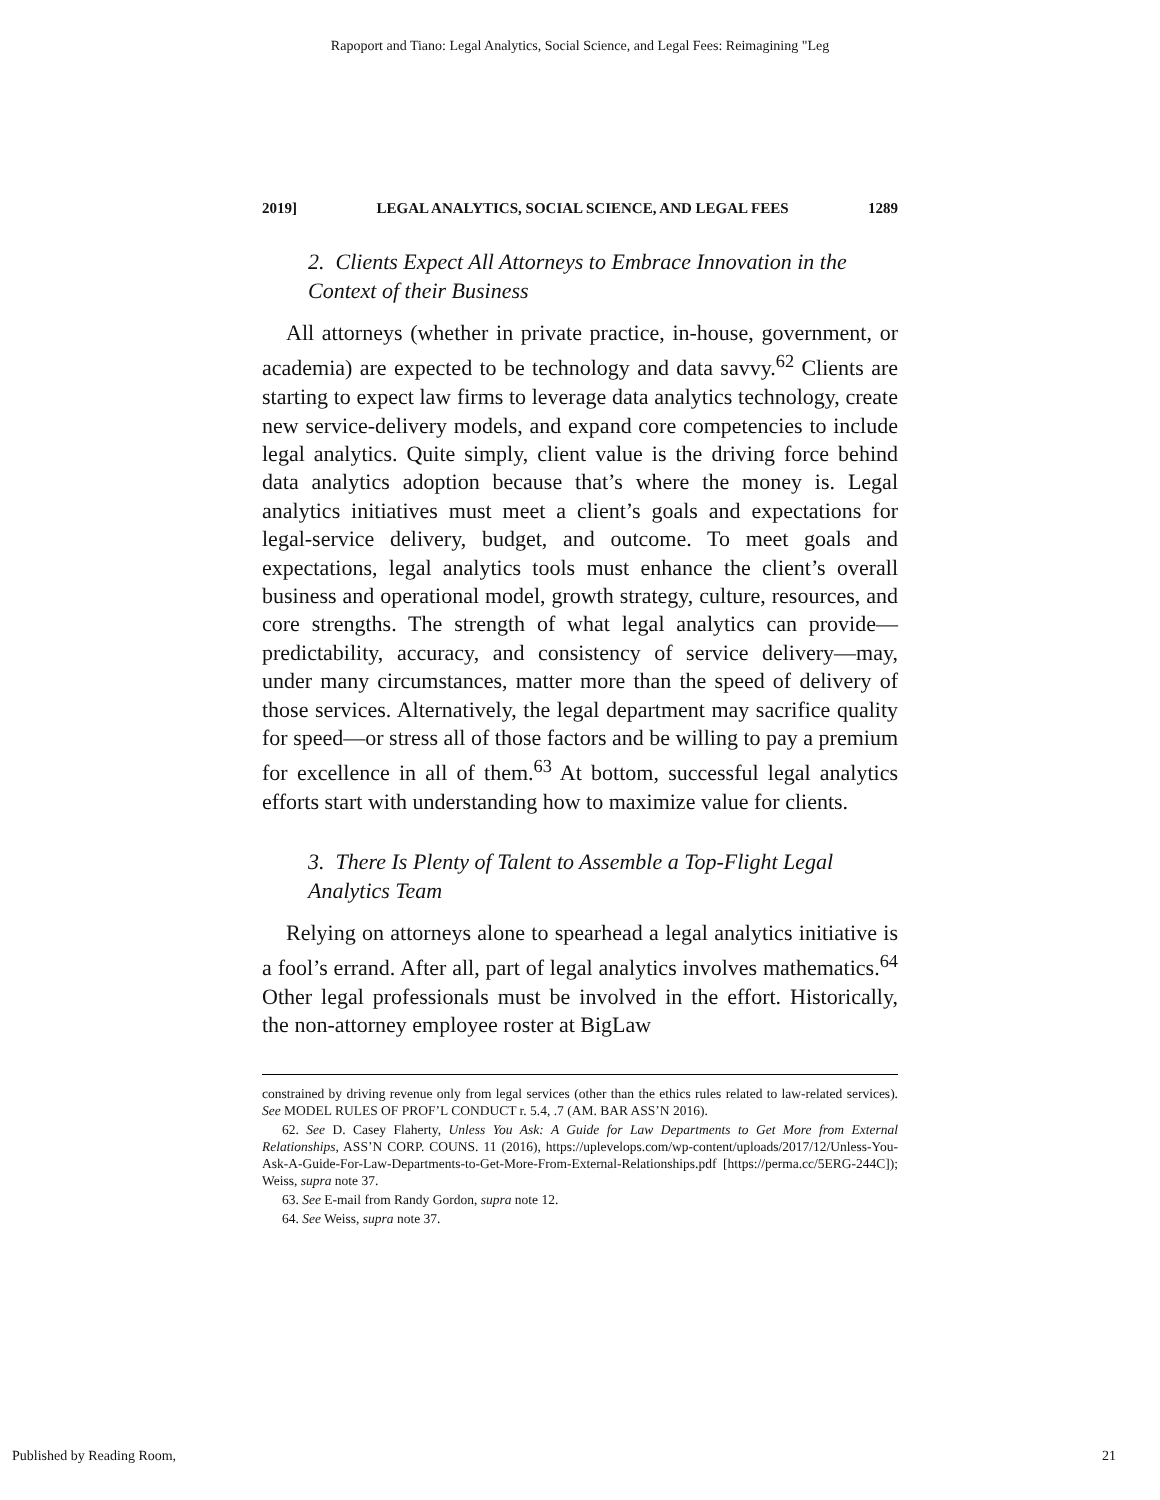Rapoport and Tiano: Legal Analytics, Social Science, and Legal Fees: Reimagining "Leg
2019] LEGAL ANALYTICS, SOCIAL SCIENCE, AND LEGAL FEES 1289
2. Clients Expect All Attorneys to Embrace Innovation in the Context of their Business
All attorneys (whether in private practice, in-house, government, or academia) are expected to be technology and data savvy.<sup>62</sup> Clients are starting to expect law firms to leverage data analytics technology, create new service-delivery models, and expand core competencies to include legal analytics. Quite simply, client value is the driving force behind data analytics adoption because that’s where the money is. Legal analytics initiatives must meet a client’s goals and expectations for legal-service delivery, budget, and outcome. To meet goals and expectations, legal analytics tools must enhance the client’s overall business and operational model, growth strategy, culture, resources, and core strengths. The strength of what legal analytics can provide—predictability, accuracy, and consistency of service delivery—may, under many circumstances, matter more than the speed of delivery of those services. Alternatively, the legal department may sacrifice quality for speed—or stress all of those factors and be willing to pay a premium for excellence in all of them.<sup>63</sup> At bottom, successful legal analytics efforts start with understanding how to maximize value for clients.
3. There Is Plenty of Talent to Assemble a Top-Flight Legal Analytics Team
Relying on attorneys alone to spearhead a legal analytics initiative is a fool’s errand. After all, part of legal analytics involves mathematics.<sup>64</sup> Other legal professionals must be involved in the effort. Historically, the non-attorney employee roster at BigLaw
constrained by driving revenue only from legal services (other than the ethics rules related to law-related services). See MODEL RULES OF PROF’L CONDUCT r. 5.4, .7 (AM. BAR ASS’N 2016).
62. See D. Casey Flaherty, Unless You Ask: A Guide for Law Departments to Get More from External Relationships, ASS’N CORP. COUNS. 11 (2016), https://uplevelops.com/wp-content/uploads/2017/12/Unless-You-Ask-A-Guide-For-Law-Departments-to-Get-More-From-External-Relationships.pdf [https://perma.cc/5ERG-244C]); Weiss, supra note 37.
63. See E-mail from Randy Gordon, supra note 12.
64. See Weiss, supra note 37.
Published by Reading Room, 21